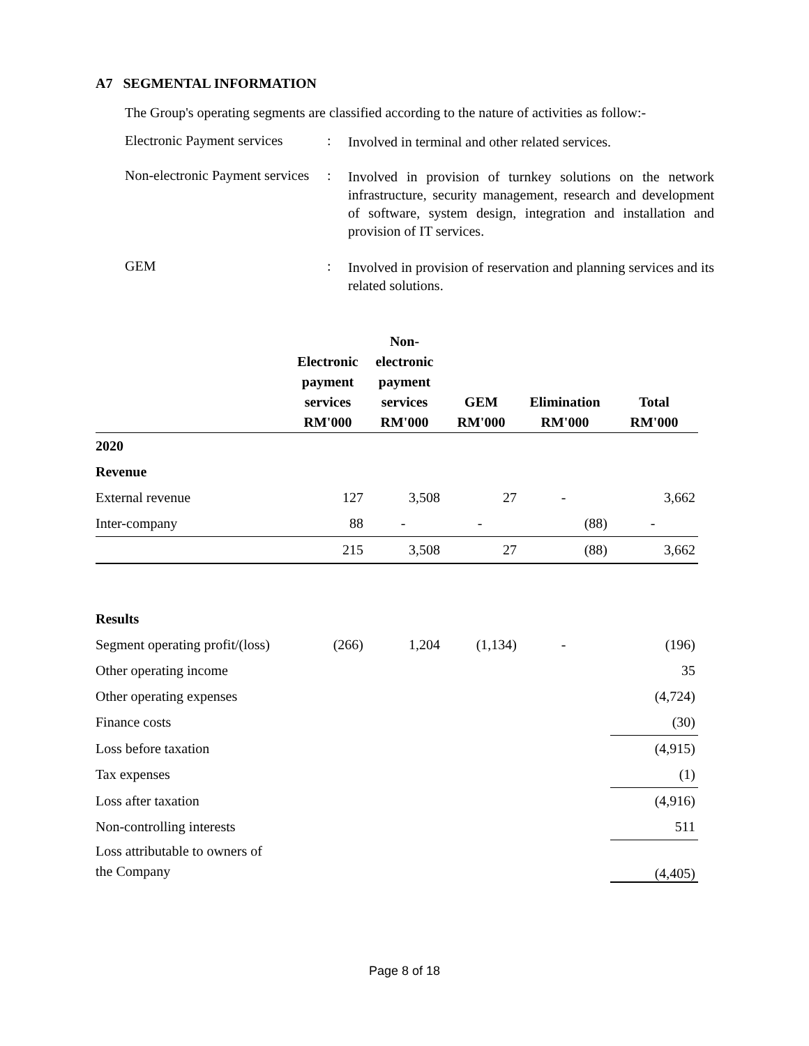A7 SEGMENTAL INFORMATION
The Group's operating segments are classified according to the nature of activities as follow:-
Electronic Payment services
:
Involved in terminal and other related services.
Non-electronic Payment services
:
Involved in provision of turnkey solutions on the network infrastructure, security management, research and development of software, system design, integration and installation and provision of IT services.
GEM :
Involved in provision of reservation and planning services and its related solutions.
| | Electronic payment services | Non- electronic payment services | GEM | Elimination | Total |
| --- | --- | --- | --- | --- | --- |
| | RM'000 | RM'000 | RM'000 | RM'000 | RM'000 |
| 2020 | | | | | |
| Revenue | | | | | |
| External revenue | 127 | 3,508 | 27 | - | 3,662 |
| Inter-company | 88 | - | - | (88) | - |
| | 215 | 3,508 | 27 | (88) | 3,662 |
| Results | | | | | |
| Segment operating profit/(loss) | (266) | 1,204 | (1,134) | - | (196) |
| Other operating income | | | | | 35 |
| Other operating expenses | | | | | (4,724) |
| Finance costs | | | | | (30) |
| Loss before taxation | | | | | (4,915) |
| Tax expenses | | | | | (1) |
| Loss after taxation | | | | | (4,916) |
| Non-controlling interests | | | | | 511 |
| Loss attributable to owners of the Company | | | | | (4,405) |
Page 8 of 18